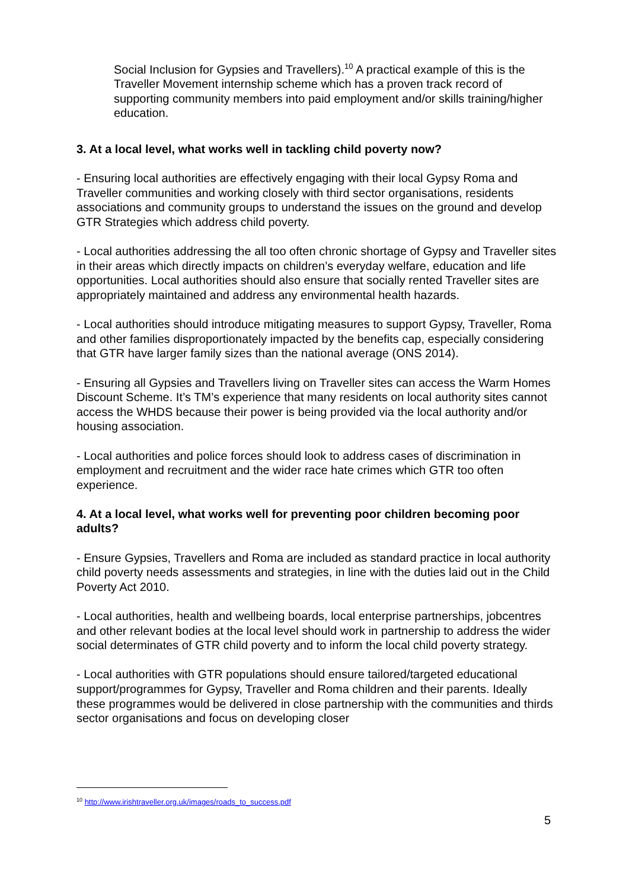Social Inclusion for Gypsies and Travellers).<sup>10</sup> A practical example of this is the Traveller Movement internship scheme which has a proven track record of supporting community members into paid employment and/or skills training/higher education.
3. At a local level, what works well in tackling child poverty now?
- Ensuring local authorities are effectively engaging with their local Gypsy Roma and Traveller communities and working closely with third sector organisations, residents associations and community groups to understand the issues on the ground and develop GTR Strategies which address child poverty.
- Local authorities addressing the all too often chronic shortage of Gypsy and Traveller sites in their areas which directly impacts on children’s everyday welfare, education and life opportunities. Local authorities should also ensure that socially rented Traveller sites are appropriately maintained and address any environmental health hazards.
- Local authorities should introduce mitigating measures to support Gypsy, Traveller, Roma and other families disproportionately impacted by the benefits cap, especially considering that GTR have larger family sizes than the national average (ONS 2014).
- Ensuring all Gypsies and Travellers living on Traveller sites can access the Warm Homes Discount Scheme. It’s TM’s experience that many residents on local authority sites cannot access the WHDS because their power is being provided via the local authority and/or housing association.
- Local authorities and police forces should look to address cases of discrimination in employment and recruitment and the wider race hate crimes which GTR too often experience.
4. At a local level, what works well for preventing poor children becoming poor adults?
- Ensure Gypsies, Travellers and Roma are included as standard practice in local authority child poverty needs assessments and strategies, in line with the duties laid out in the Child Poverty Act 2010.
- Local authorities, health and wellbeing boards, local enterprise partnerships, jobcentres and other relevant bodies at the local level should work in partnership to address the wider social determinates of GTR child poverty and to inform the local child poverty strategy.
- Local authorities with GTR populations should ensure tailored/targeted educational support/programmes for Gypsy, Traveller and Roma children and their parents. Ideally these programmes would be delivered in close partnership with the communities and thirds sector organisations and focus on developing closer
<sup>10</sup> http://www.irishtraveller.org.uk/images/roads_to_success.pdf
5